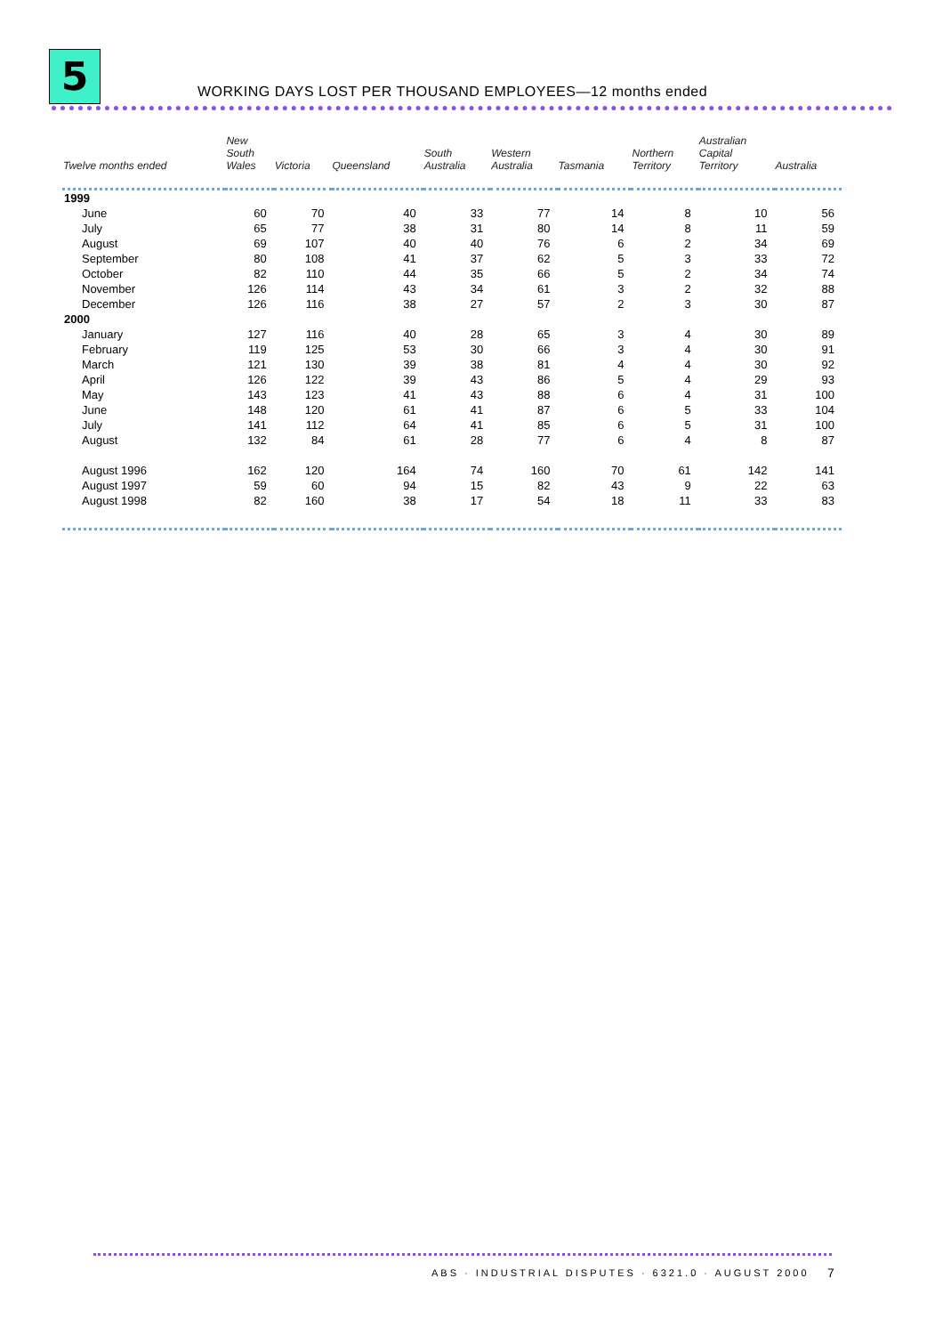5
WORKING DAYS LOST PER THOUSAND EMPLOYEES—12 months ended
| Twelve months ended | New South Wales | Victoria | Queensland | South Australia | Western Australia | Tasmania | Northern Territory | Australian Capital Territory | Australia |
| --- | --- | --- | --- | --- | --- | --- | --- | --- | --- |
| 1999 | | | | | | | | | |
| June | 60 | 70 | 40 | 33 | 77 | 14 | 8 | 10 | 56 |
| July | 65 | 77 | 38 | 31 | 80 | 14 | 8 | 11 | 59 |
| August | 69 | 107 | 40 | 40 | 76 | 6 | 2 | 34 | 69 |
| September | 80 | 108 | 41 | 37 | 62 | 5 | 3 | 33 | 72 |
| October | 82 | 110 | 44 | 35 | 66 | 5 | 2 | 34 | 74 |
| November | 126 | 114 | 43 | 34 | 61 | 3 | 2 | 32 | 88 |
| December | 126 | 116 | 38 | 27 | 57 | 2 | 3 | 30 | 87 |
| 2000 | | | | | | | | | |
| January | 127 | 116 | 40 | 28 | 65 | 3 | 4 | 30 | 89 |
| February | 119 | 125 | 53 | 30 | 66 | 3 | 4 | 30 | 91 |
| March | 121 | 130 | 39 | 38 | 81 | 4 | 4 | 30 | 92 |
| April | 126 | 122 | 39 | 43 | 86 | 5 | 4 | 29 | 93 |
| May | 143 | 123 | 41 | 43 | 88 | 6 | 4 | 31 | 100 |
| June | 148 | 120 | 61 | 41 | 87 | 6 | 5 | 33 | 104 |
| July | 141 | 112 | 64 | 41 | 85 | 6 | 5 | 31 | 100 |
| August | 132 | 84 | 61 | 28 | 77 | 6 | 4 | 8 | 87 |
| August 1996 | 162 | 120 | 164 | 74 | 160 | 70 | 61 | 142 | 141 |
| August 1997 | 59 | 60 | 94 | 15 | 82 | 43 | 9 | 22 | 63 |
| August 1998 | 82 | 160 | 38 | 17 | 54 | 18 | 11 | 33 | 83 |
ABS · INDUSTRIAL DISPUTES · 6321.0 · AUGUST 2000
7